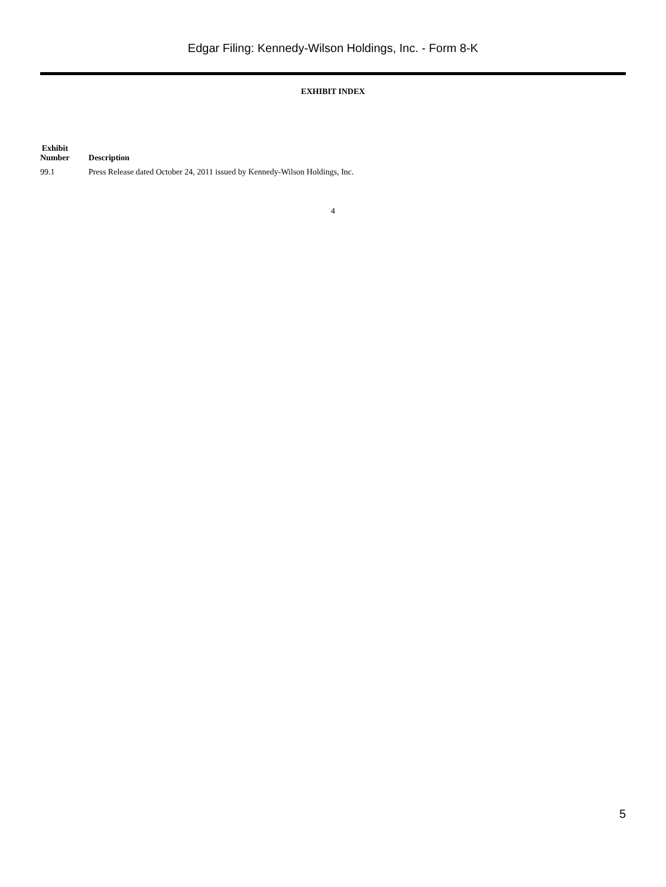Edgar Filing: Kennedy-Wilson Holdings, Inc. - Form 8-K
EXHIBIT INDEX
| Exhibit Number | Description |
| --- | --- |
| 99.1 | Press Release dated October 24, 2011 issued by Kennedy-Wilson Holdings, Inc. |
4
5